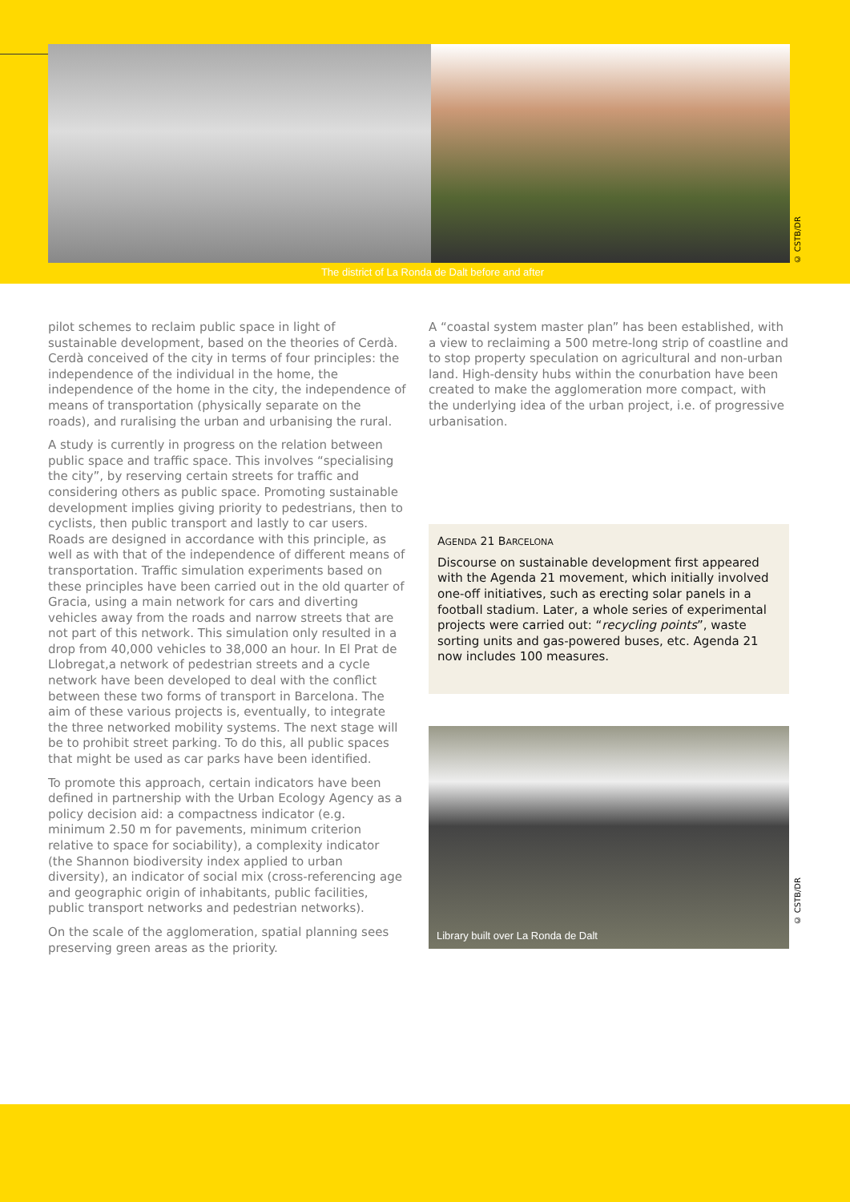© CSTB/DR
The district of La Ronda de Dalt before and after
pilot schemes to reclaim public space in light of sustainable development, based on the theories of Cerdà. Cerdà conceived of the city in terms of four principles: the independence of the individual in the home, the independence of the home in the city, the independence of means of transportation (physically separate on the roads), and ruralising the urban and urbanising the rural.
A study is currently in progress on the relation between public space and traffic space. This involves “specialising the city”, by reserving certain streets for traffic and considering others as public space. Promoting sustainable development implies giving priority to pedestrians, then to cyclists, then public transport and lastly to car users. Roads are designed in accordance with this principle, as well as with that of the independence of different means of transportation. Traffic simulation experiments based on these principles have been carried out in the old quarter of Gracia, using a main network for cars and diverting vehicles away from the roads and narrow streets that are not part of this network. This simulation only resulted in a drop from 40,000 vehicles to 38,000 an hour. In El Prat de Llobregat,a network of pedestrian streets and a cycle network have been developed to deal with the conflict between these two forms of transport in Barcelona. The aim of these various projects is, eventually, to integrate the three networked mobility systems. The next stage will be to prohibit street parking. To do this, all public spaces that might be used as car parks have been identified.
To promote this approach, certain indicators have been defined in partnership with the Urban Ecology Agency as a policy decision aid: a compactness indicator (e.g. minimum 2.50 m for pavements, minimum criterion relative to space for sociability), a complexity indicator (the Shannon biodiversity index applied to urban diversity), an indicator of social mix (cross-referencing age and geographic origin of inhabitants, public facilities, public transport networks and pedestrian networks).
On the scale of the agglomeration, spatial planning sees preserving green areas as the priority.
A “coastal system master plan” has been established, with a view to reclaiming a 500 metre-long strip of coastline and to stop property speculation on agricultural and non-urban land. High-density hubs within the conurbation have been created to make the agglomeration more compact, with the underlying idea of the urban project, i.e. of progressive urbanisation.
AGENDA 21 BARCELONA
Discourse on sustainable development first appeared with the Agenda 21 movement, which initially involved one-off initiatives, such as erecting solar panels in a football stadium. Later, a whole series of experimental projects were carried out: “recycling points”, waste sorting units and gas-powered buses, etc. Agenda 21 now includes 100 measures.
Library built over La Ronda de Dalt
© CSTB/DR